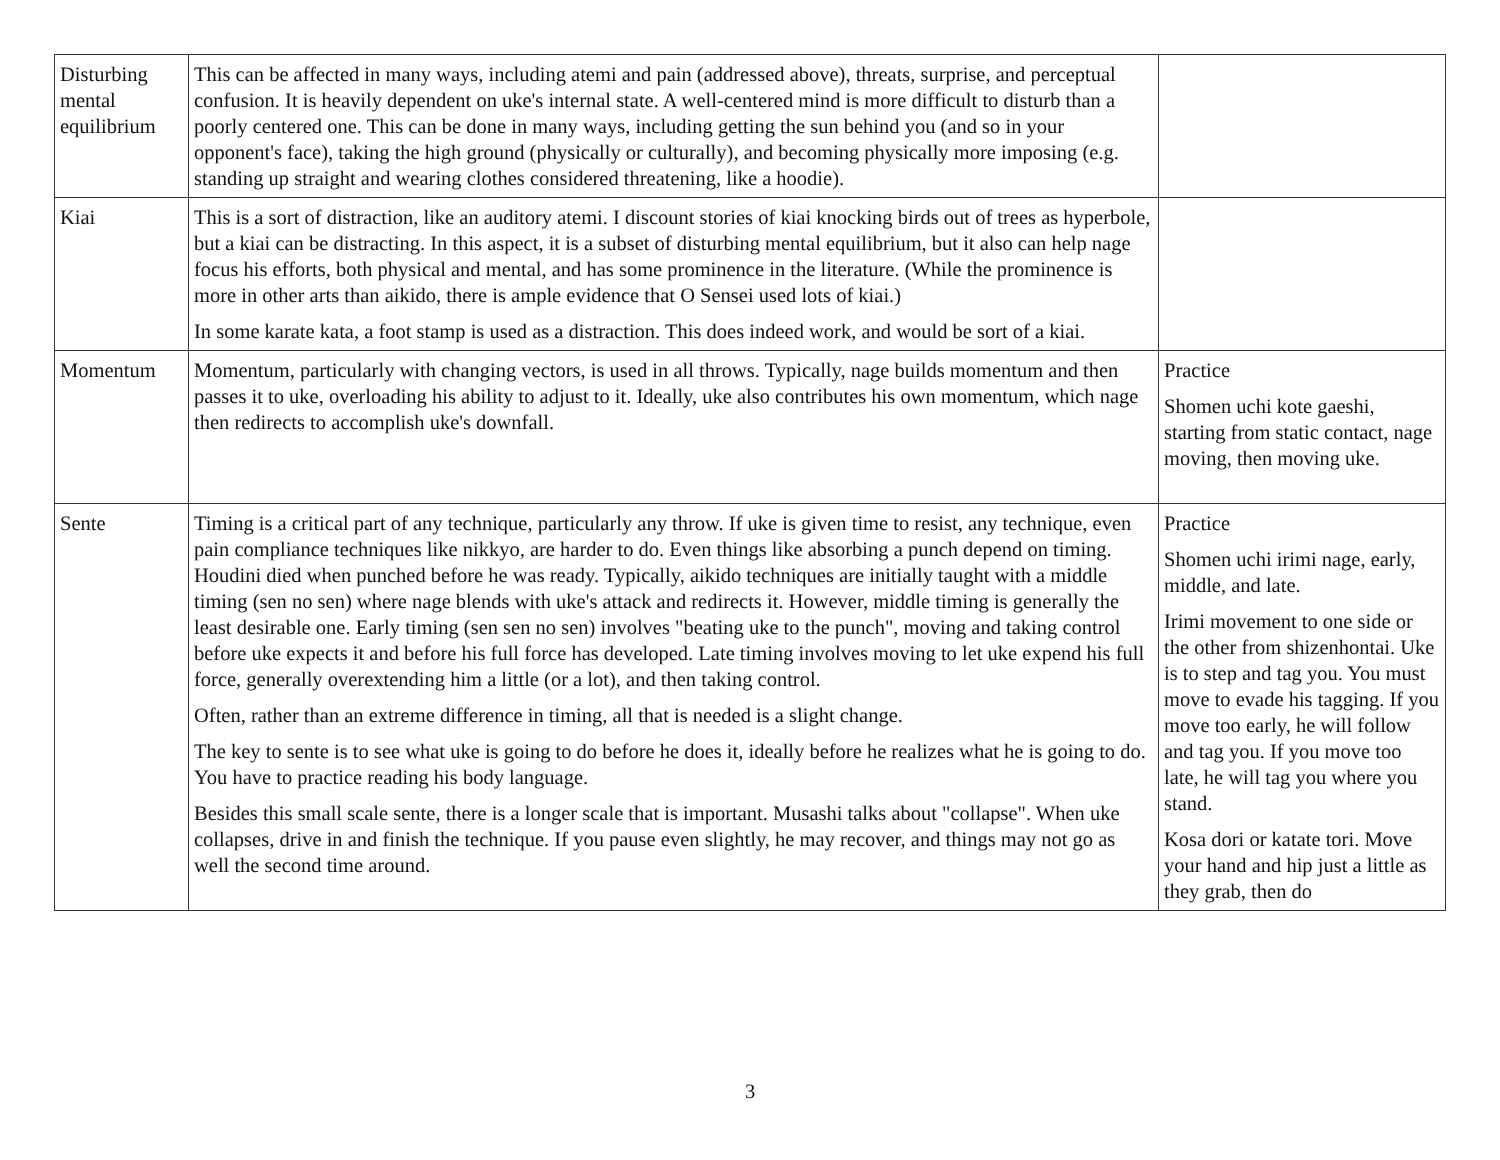| Disturbing mental equilibrium | This can be affected in many ways, including atemi and pain (addressed above), threats, surprise, and perceptual confusion. It is heavily dependent on uke's internal state. A well-centered mind is more difficult to disturb than a poorly centered one. This can be done in many ways, including getting the sun behind you (and so in your opponent's face), taking the high ground (physically or culturally), and becoming physically more imposing (e.g. standing up straight and wearing clothes considered threatening, like a hoodie). | |
| Kiai | This is a sort of distraction, like an auditory atemi. I discount stories of kiai knocking birds out of trees as hyperbole, but a kiai can be distracting. In this aspect, it is a subset of disturbing mental equilibrium, but it also can help nage focus his efforts, both physical and mental, and has some prominence in the literature. (While the prominence is more in other arts than aikido, there is ample evidence that O Sensei used lots of kiai.) In some karate kata, a foot stamp is used as a distraction. This does indeed work, and would be sort of a kiai. | |
| Momentum | Momentum, particularly with changing vectors, is used in all throws. Typically, nage builds momentum and then passes it to uke, overloading his ability to adjust to it. Ideally, uke also contributes his own momentum, which nage then redirects to accomplish uke's downfall. | Practice Shomen uchi kote gaeshi, starting from static contact, nage moving, then moving uke. |
| Sente | Timing is a critical part of any technique, particularly any throw. If uke is given time to resist, any technique, even pain compliance techniques like nikkyo, are harder to do. Even things like absorbing a punch depend on timing. Houdini died when punched before he was ready. Typically, aikido techniques are initially taught with a middle timing (sen no sen) where nage blends with uke's attack and redirects it. However, middle timing is generally the least desirable one. Early timing (sen sen no sen) involves "beating uke to the punch", moving and taking control before uke expects it and before his full force has developed. Late timing involves moving to let uke expend his full force, generally overextending him a little (or a lot), and then taking control. Often, rather than an extreme difference in timing, all that is needed is a slight change. The key to sente is to see what uke is going to do before he does it, ideally before he realizes what he is going to do. You have to practice reading his body language. Besides this small scale sente, there is a longer scale that is important. Musashi talks about "collapse". When uke collapses, drive in and finish the technique. If you pause even slightly, he may recover, and things may not go as well the second time around. | Practice Shomen uchi irimi nage, early, middle, and late. Irimi movement to one side or the other from shizenhontai. Uke is to step and tag you. You must move to evade his tagging. If you move too early, he will follow and tag you. If you move too late, he will tag you where you stand. Kosa dori or katate tori. Move your hand and hip just a little as they grab, then do |
3